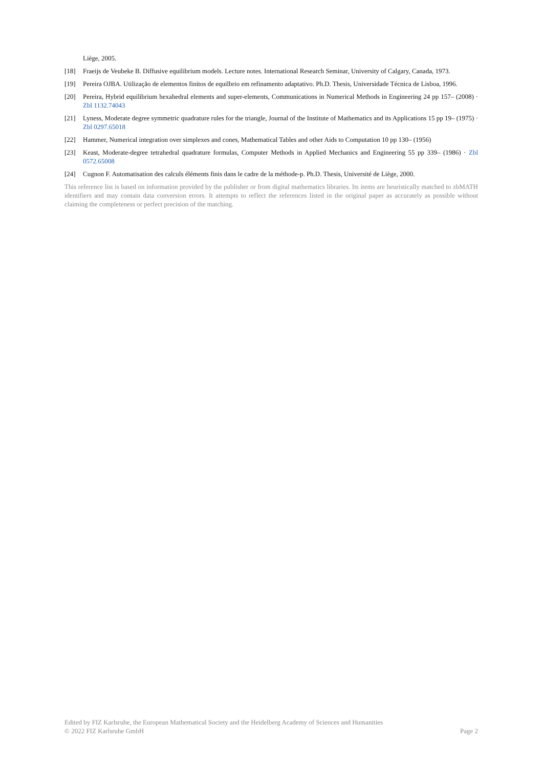Liège, 2005.
[18] Fraeijs de Veubeke B. Diffusive equilibrium models. Lecture notes. International Research Seminar, University of Calgary, Canada, 1973.
[19] Pereira OJBA. Utilização de elementos finitos de equilbrio em refinamento adaptativo. Ph.D. Thesis, Universidade Técnica de Lisboa, 1996.
[20] Pereira, Hybrid equilibrium hexahedral elements and super-elements, Communications in Numerical Methods in Engineering 24 pp 157– (2008) · Zbl 1132.74043
[21] Lyness, Moderate degree symmetric quadrature rules for the triangle, Journal of the Institute of Mathematics and its Applications 15 pp 19– (1975) · Zbl 0297.65018
[22] Hammer, Numerical integration over simplexes and cones, Mathematical Tables and other Aids to Computation 10 pp 130– (1956)
[23] Keast, Moderate-degree tetrahedral quadrature formulas, Computer Methods in Applied Mechanics and Engineering 55 pp 339– (1986) · Zbl 0572.65008
[24] Cugnon F. Automatisation des calculs éléments finis dans le cadre de la méthode-p. Ph.D. Thesis, Université de Liège, 2000.
This reference list is based on information provided by the publisher or from digital mathematics libraries. Its items are heuristically matched to zbMATH identifiers and may contain data conversion errors. It attempts to reflect the references listed in the original paper as accurately as possible without claiming the completeness or perfect precision of the matching.
Edited by FIZ Karlsruhe, the European Mathematical Society and the Heidelberg Academy of Sciences and Humanities
© 2022 FIZ Karlsruhe GmbH Page 2